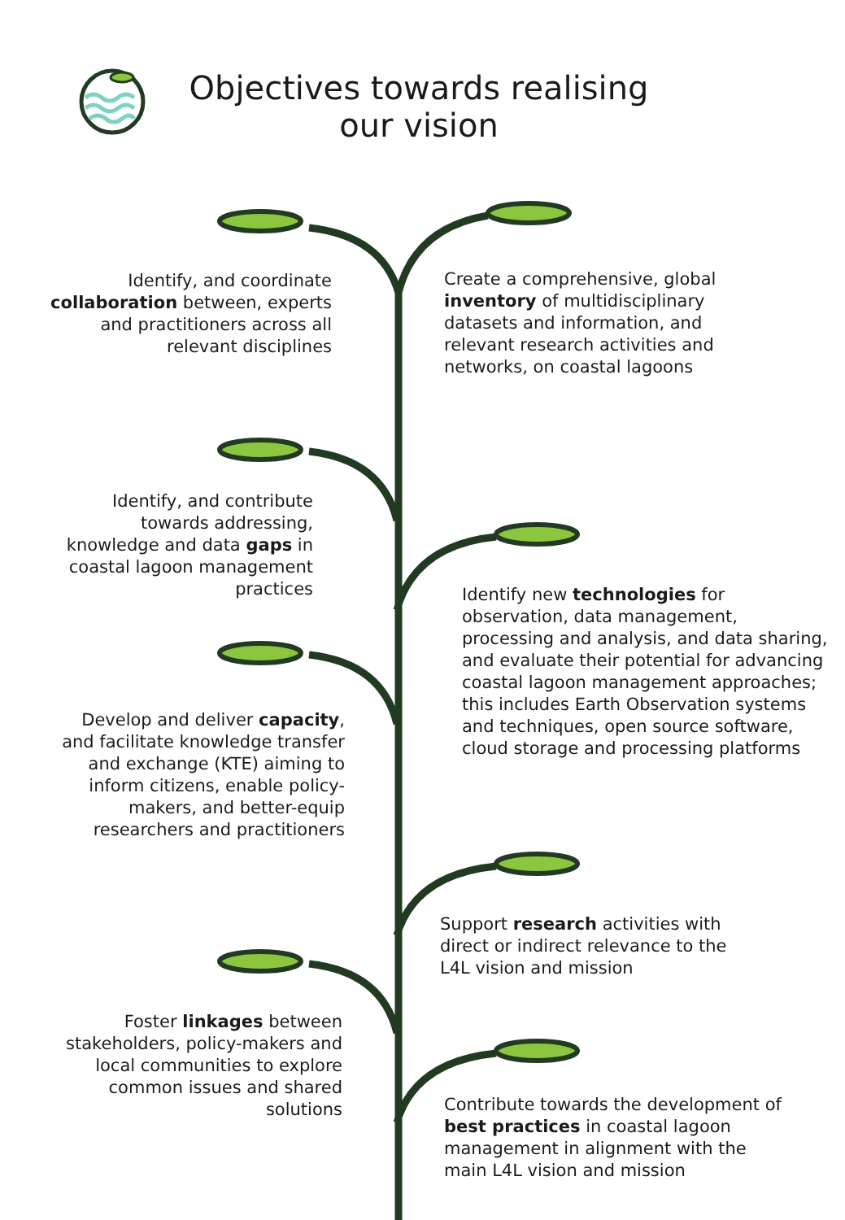Objectives towards realising
our vision
Identify, and coordinate collaboration between, experts and practitioners across all relevant disciplines
Create a comprehensive, global inventory of multidisciplinary datasets and information, and relevant research activities and networks, on coastal lagoons
Identify, and contribute towards addressing, knowledge and data gaps in coastal lagoon management practices
Identify new technologies for observation, data management, processing and analysis, and data sharing, and evaluate their potential for advancing coastal lagoon management approaches; this includes Earth Observation systems and techniques, open source software, cloud storage and processing platforms
Develop and deliver capacity, and facilitate knowledge transfer and exchange (KTE) aiming to inform citizens, enable policy-makers, and better-equip researchers and practitioners
Support research activities with direct or indirect relevance to the L4L vision and mission
Foster linkages between stakeholders, policy-makers and local communities to explore common issues and shared solutions
Contribute towards the development of best practices in coastal lagoon management in alignment with the main L4L vision and mission